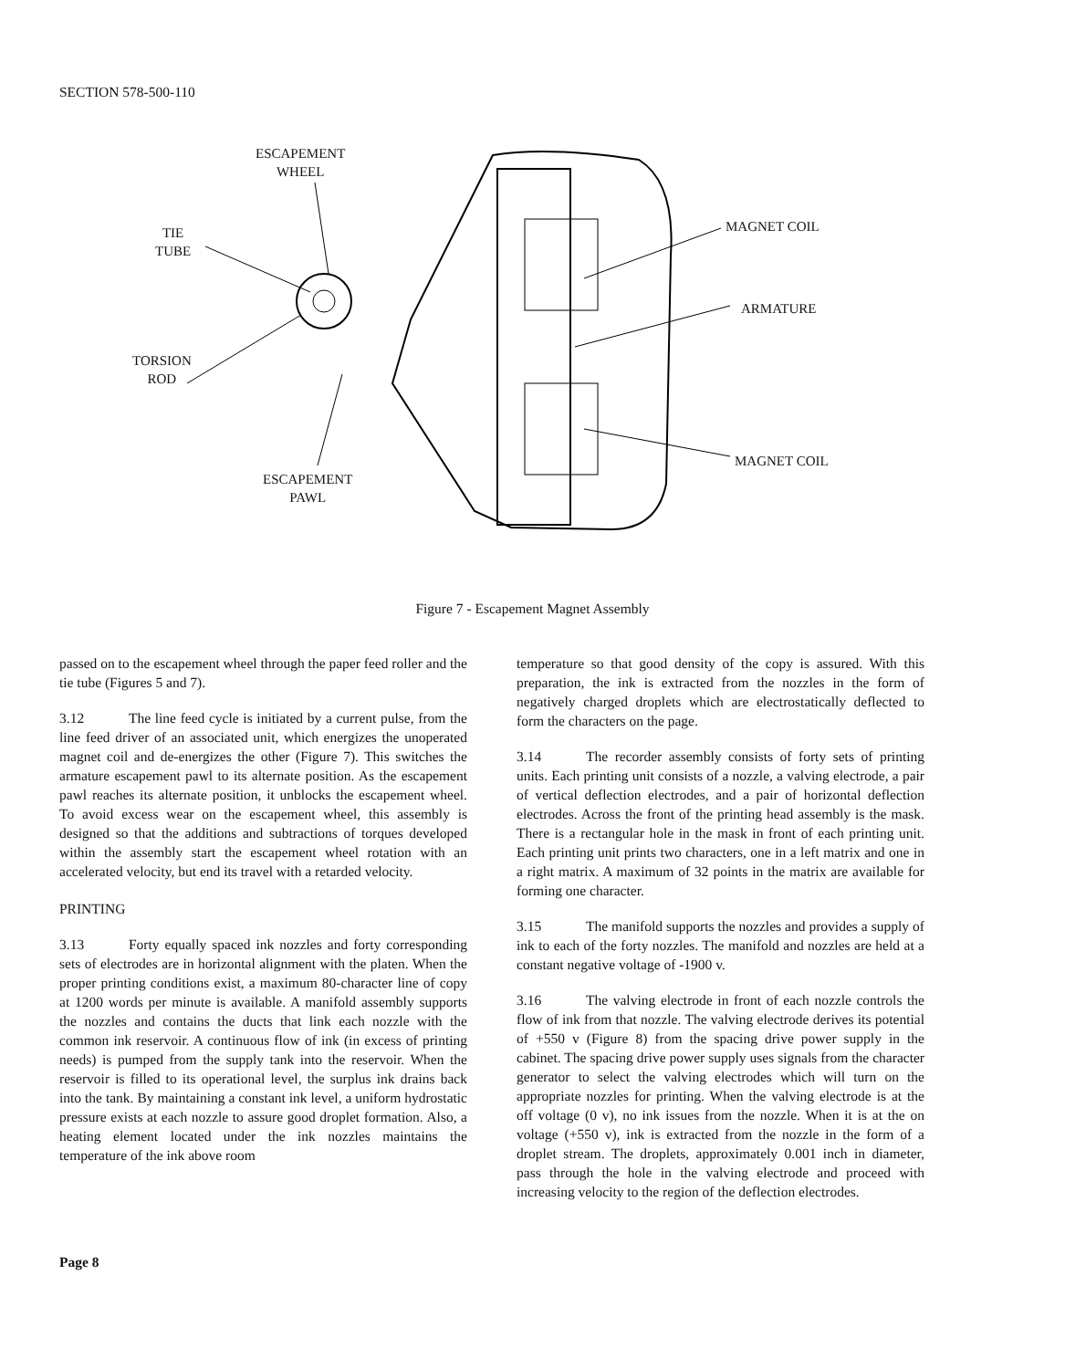SECTION 578-500-110
ESCAPEMENT
WHEEL
TIE
TUBE
TORSION
ROD
ESCAPEMENT
PAWL
MAGNET COIL
ARMATURE
MAGNET COIL
Figure 7 - Escapement Magnet Assembly
passed on to the escapement wheel through the paper feed roller and the tie tube (Figures 5 and 7).
3.12 The line feed cycle is initiated by a current pulse, from the line feed driver of an associated unit, which energizes the unoperated magnet coil and de-energizes the other (Figure 7). This switches the armature escapement pawl to its alternate position. As the escapement pawl reaches its alternate position, it unblocks the escapement wheel. To avoid excess wear on the escapement wheel, this assembly is designed so that the additions and subtractions of torques developed within the assembly start the escapement wheel rotation with an accelerated velocity, but end its travel with a retarded velocity.
PRINTING
3.13 Forty equally spaced ink nozzles and forty corresponding sets of electrodes are in horizontal alignment with the platen. When the proper printing conditions exist, a maximum 80-character line of copy at 1200 words per minute is available. A manifold assembly supports the nozzles and contains the ducts that link each nozzle with the common ink reservoir. A continuous flow of ink (in excess of printing needs) is pumped from the supply tank into the reservoir. When the reservoir is filled to its operational level, the surplus ink drains back into the tank. By maintaining a constant ink level, a uniform hydrostatic pressure exists at each nozzle to assure good droplet formation. Also, a heating element located under the ink nozzles maintains the temperature of the ink above room
temperature so that good density of the copy is assured. With this preparation, the ink is extracted from the nozzles in the form of negatively charged droplets which are electrostatically deflected to form the characters on the page.
3.14 The recorder assembly consists of forty sets of printing units. Each printing unit consists of a nozzle, a valving electrode, a pair of vertical deflection electrodes, and a pair of horizontal deflection electrodes. Across the front of the printing head assembly is the mask. There is a rectangular hole in the mask in front of each printing unit. Each printing unit prints two characters, one in a left matrix and one in a right matrix. A maximum of 32 points in the matrix are available for forming one character.
3.15 The manifold supports the nozzles and provides a supply of ink to each of the forty nozzles. The manifold and nozzles are held at a constant negative voltage of -1900 v.
3.16 The valving electrode in front of each nozzle controls the flow of ink from that nozzle. The valving electrode derives its potential of +550 v (Figure 8) from the spacing drive power supply in the cabinet. The spacing drive power supply uses signals from the character generator to select the valving electrodes which will turn on the appropriate nozzles for printing. When the valving electrode is at the off voltage (0 v), no ink issues from the nozzle. When it is at the on voltage (+550 v), ink is extracted from the nozzle in the form of a droplet stream. The droplets, approximately 0.001 inch in diameter, pass through the hole in the valving electrode and proceed with increasing velocity to the region of the deflection electrodes.
Page 8